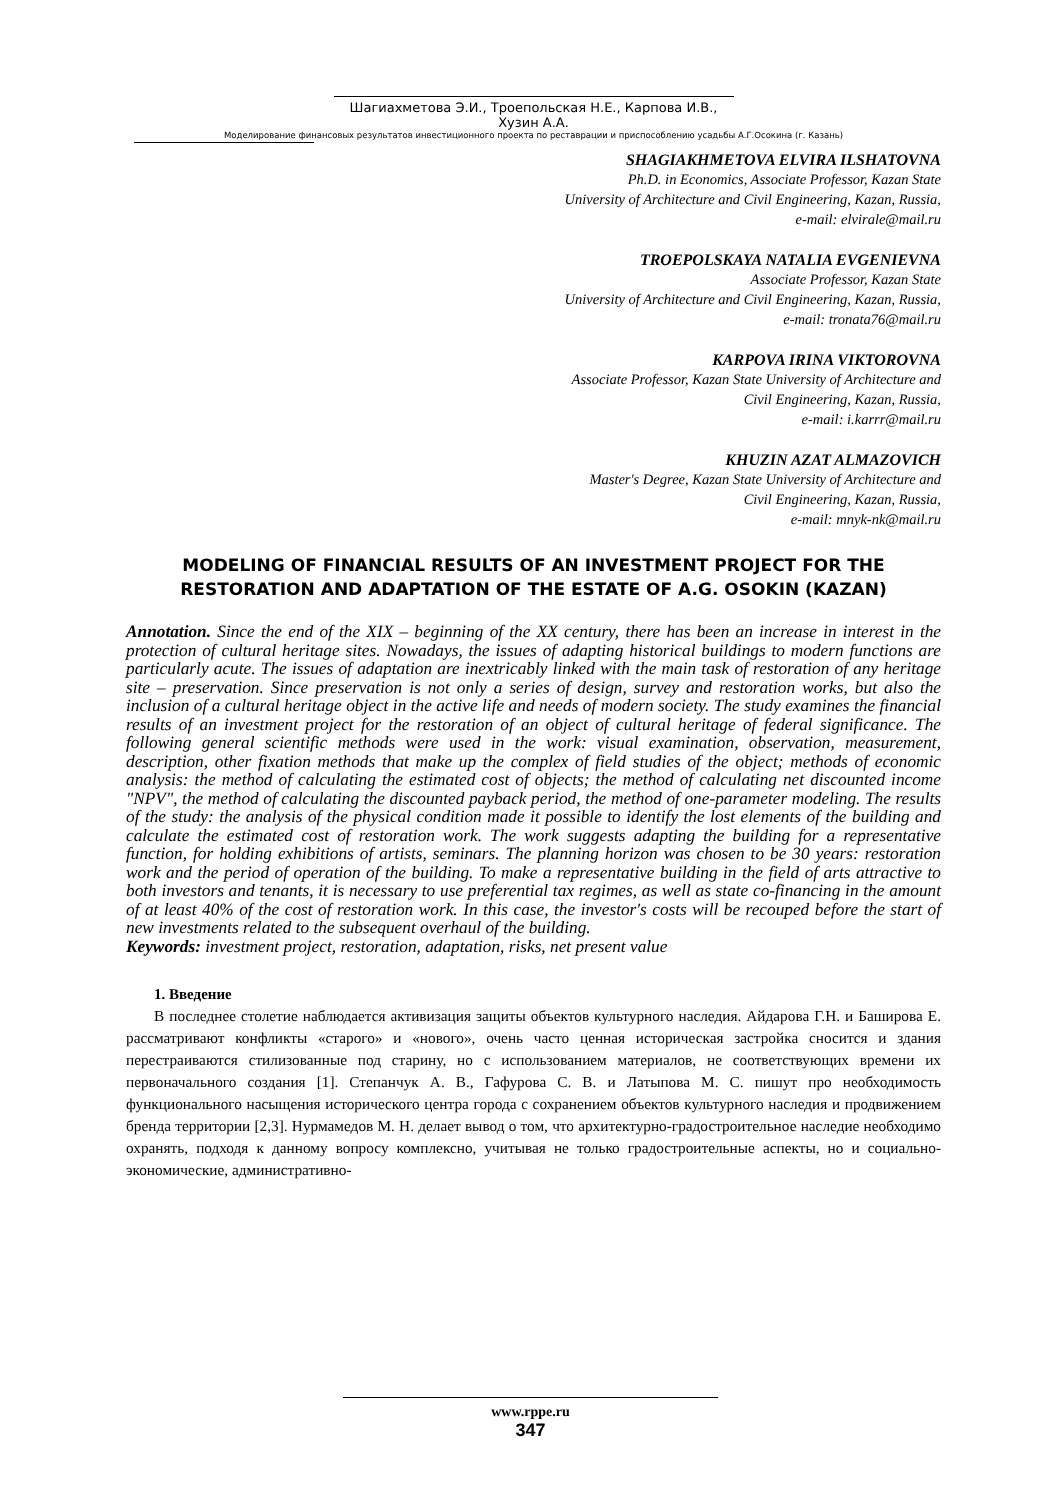Шагиахметова Э.И., Троепольская Н.Е., Карпова И.В., Хузин А.А.
Моделирование финансовых результатов инвестиционного проекта по реставрации и приспособлению усадьбы А.Г.Осокина (г. Казань)
SHAGIAKHMETOVA ELVIRA ILSHATOVNA
Ph.D. in Economics, Associate Professor, Kazan State
University of Architecture and Civil Engineering, Kazan, Russia,
e-mail: elvirale@mail.ru
TROEPOLSKAYA NATALIA EVGENIEVNA
Associate Professor, Kazan State
University of Architecture and Civil Engineering, Kazan, Russia,
e-mail: tronata76@mail.ru
KARPOVA IRINA VIKTOROVNA
Associate Professor, Kazan State University of Architecture and
Civil Engineering, Kazan, Russia,
e-mail: i.karrr@mail.ru
KHUZIN AZAT ALMAZOVICH
Master's Degree, Kazan State University of Architecture and
Civil Engineering, Kazan, Russia,
e-mail: mnyk-nk@mail.ru
MODELING OF FINANCIAL RESULTS OF AN INVESTMENT PROJECT FOR THE RESTORATION AND ADAPTATION OF THE ESTATE OF A.G. OSOKIN (KAZAN)
Annotation. Since the end of the XIX – beginning of the XX century, there has been an increase in interest in the protection of cultural heritage sites. Nowadays, the issues of adapting historical buildings to modern functions are particularly acute. The issues of adaptation are inextricably linked with the main task of restoration of any heritage site – preservation. Since preservation is not only a series of design, survey and restoration works, but also the inclusion of a cultural heritage object in the active life and needs of modern society. The study examines the financial results of an investment project for the restoration of an object of cultural heritage of federal significance. The following general scientific methods were used in the work: visual examination, observation, measurement, description, other fixation methods that make up the complex of field studies of the object; methods of economic analysis: the method of calculating the estimated cost of objects; the method of calculating net discounted income "NPV", the method of calculating the discounted payback period, the method of one-parameter modeling. The results of the study: the analysis of the physical condition made it possible to identify the lost elements of the building and calculate the estimated cost of restoration work. The work suggests adapting the building for a representative function, for holding exhibitions of artists, seminars. The planning horizon was chosen to be 30 years: restoration work and the period of operation of the building. To make a representative building in the field of arts attractive to both investors and tenants, it is necessary to use preferential tax regimes, as well as state co-financing in the amount of at least 40% of the cost of restoration work. In this case, the investor's costs will be recouped before the start of new investments related to the subsequent overhaul of the building.
Keywords: investment project, restoration, adaptation, risks, net present value
1. Введение
В последнее столетие наблюдается активизация защиты объектов культурного наследия. Айдарова Г.Н. и Баширова Е. рассматривают конфликты «старого» и «нового», очень часто ценная историческая застройка сносится и здания перестраиваются стилизованные под старину, но с использованием материалов, не соответствующих времени их первоначального создания [1]. Степанчук А. В., Гафурова С. В. и Латыпова М. С. пишут про необходимость функционального насыщения исторического центра города с сохранением объектов культурного наследия и продвижением бренда территории [2,3]. Нурмамедов М. Н. делает вывод о том, что архитектурно-градостроительное наследие необходимо охранять, подходя к данному вопросу комплексно, учитывая не только градостроительные аспекты, но и социально-экономические, административно-
www.rppe.ru
347